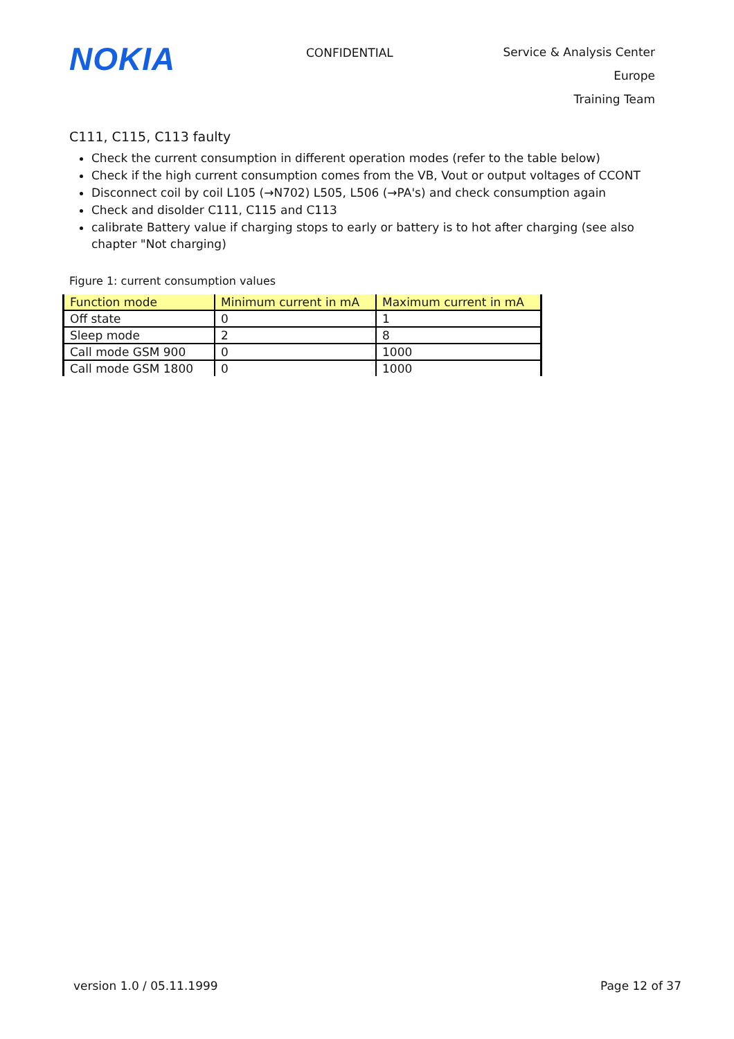NOKIA
CONFIDENTIAL
Service & Analysis Center Europe
Training Team
C111, C115, C113 faulty
Check the current consumption in different operation modes (refer to the table below)
Check if the high current consumption comes from the VB, Vout or output voltages of CCONT
Disconnect coil by coil L105 (→N702) L505, L506 (→PA's) and check consumption again
Check and disolder C111, C115 and C113
calibrate Battery value if charging stops to early or battery is to hot after charging (see also chapter "Not charging)
Figure 1: current consumption values
| Function mode | Minimum current in mA | Maximum current in mA |
| Off state | 0 | 1 |
| Sleep mode | 2 | 8 |
| Call mode GSM 900 | 0 | 1000 |
| Call mode GSM 1800 | 0 | 1000 |
version 1.0 / 05.11.1999 Page 12 of 37